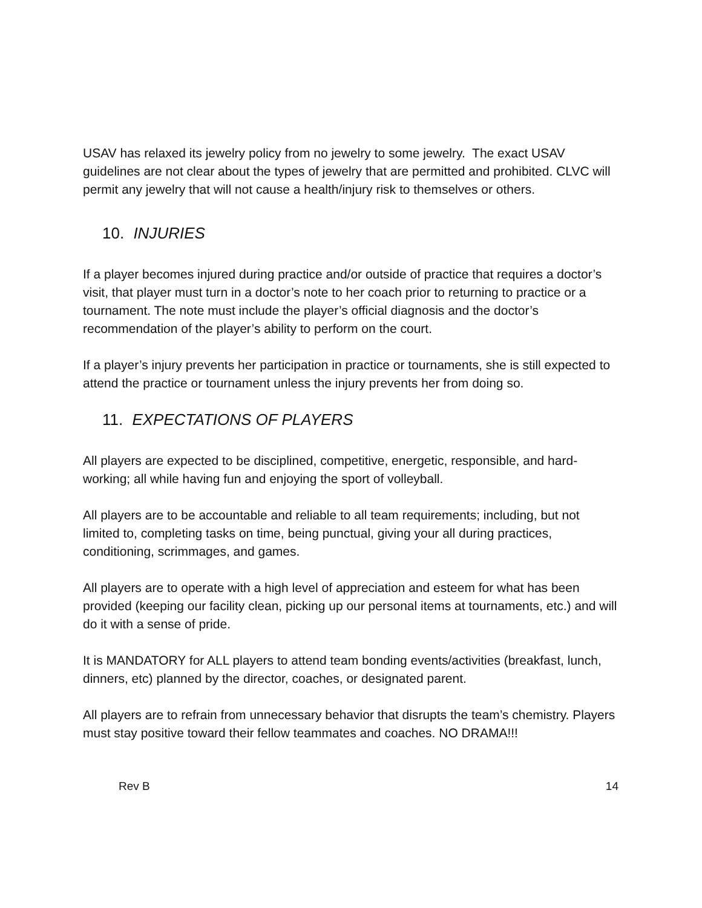USAV has relaxed its jewelry policy from no jewelry to some jewelry. The exact USAV guidelines are not clear about the types of jewelry that are permitted and prohibited. CLVC will permit any jewelry that will not cause a health/injury risk to themselves or others.
10. INJURIES
If a player becomes injured during practice and/or outside of practice that requires a doctor’s visit, that player must turn in a doctor’s note to her coach prior to returning to practice or a tournament. The note must include the player’s official diagnosis and the doctor’s recommendation of the player’s ability to perform on the court.
If a player’s injury prevents her participation in practice or tournaments, she is still expected to attend the practice or tournament unless the injury prevents her from doing so.
11. EXPECTATIONS OF PLAYERS
All players are expected to be disciplined, competitive, energetic, responsible, and hard-working; all while having fun and enjoying the sport of volleyball.
All players are to be accountable and reliable to all team requirements; including, but not limited to, completing tasks on time, being punctual, giving your all during practices, conditioning, scrimmages, and games.
All players are to operate with a high level of appreciation and esteem for what has been provided (keeping our facility clean, picking up our personal items at tournaments, etc.) and will do it with a sense of pride.
It is MANDATORY for ALL players to attend team bonding events/activities (breakfast, lunch, dinners, etc) planned by the director, coaches, or designated parent.
All players are to refrain from unnecessary behavior that disrupts the team’s chemistry. Players must stay positive toward their fellow teammates and coaches. NO DRAMA!!!
Rev B 14